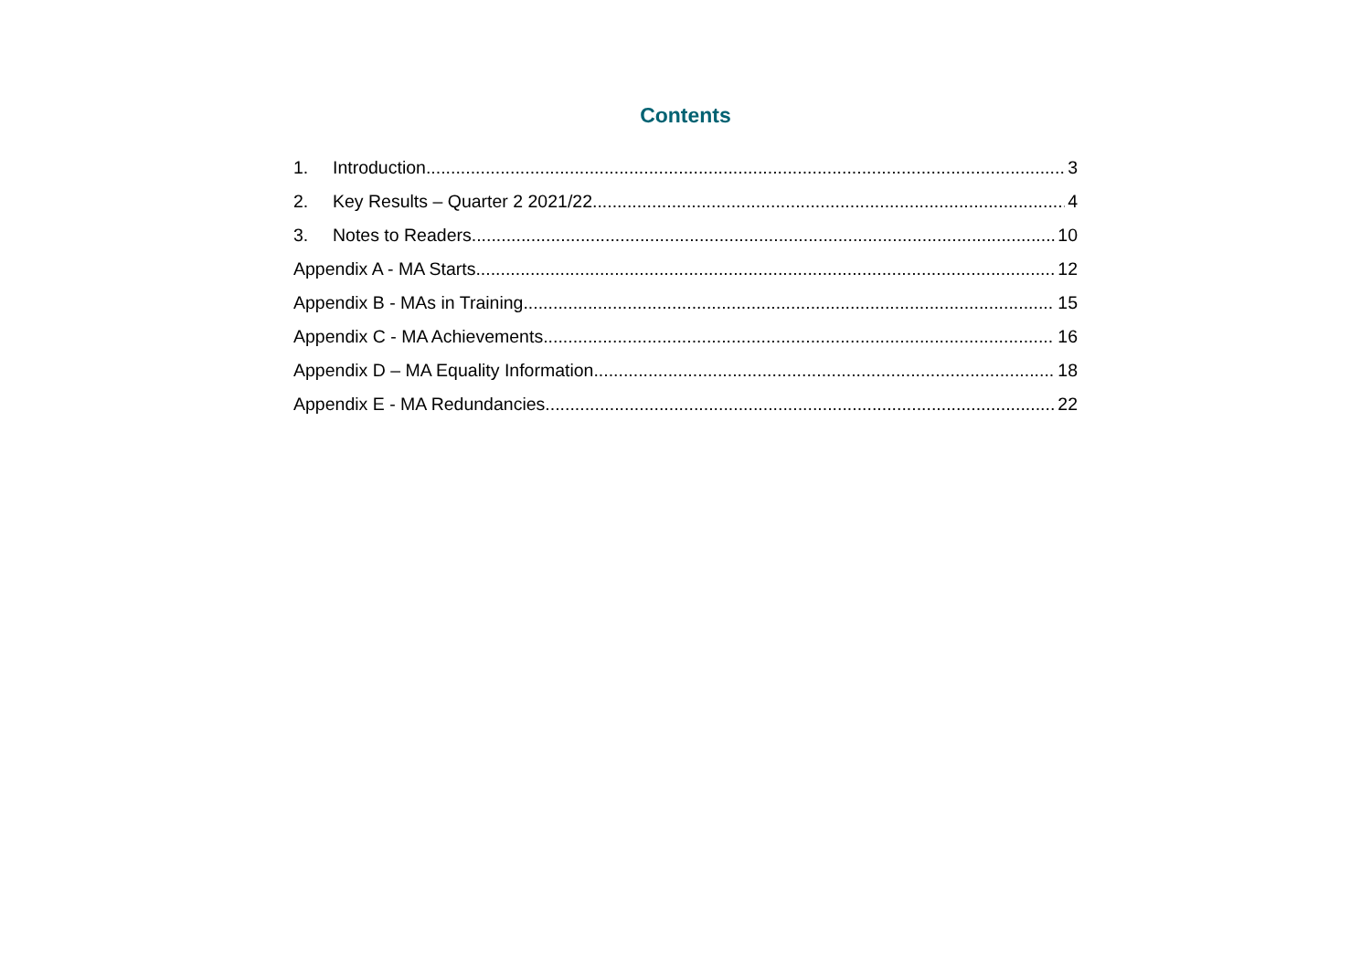Contents
1. Introduction 3
2. Key Results – Quarter 2 2021/22 4
3. Notes to Readers 10
Appendix A - MA Starts 12
Appendix B - MAs in Training 15
Appendix C - MA Achievements 16
Appendix D – MA Equality Information 18
Appendix E - MA Redundancies 22